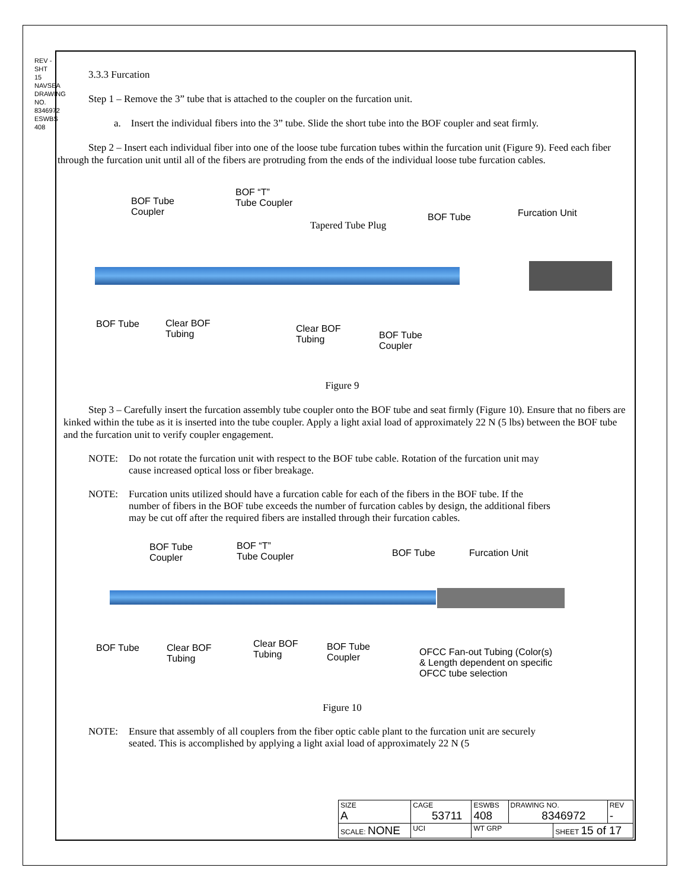REV - SHT 15 NAVSEA DRAWING NO. 8346972 ESWBS 408
3.3.3 Furcation
Step 1 – Remove the 3” tube that is attached to the coupler on the furcation unit.
a. Insert the individual fibers into the 3” tube. Slide the short tube into the BOF coupler and seat firmly.
Step 2 – Insert each individual fiber into one of the loose tube furcation tubes within the furcation unit (Figure 9). Feed each fiber through the furcation unit until all of the fibers are protruding from the ends of the individual loose tube furcation cables.
BOF Tube
Coupler
BOF “T”
Tube Coupler
Tapered Tube Plug
BOF Tube Furcation Unit
BOF Tube
Clear BOF
Tubing
Clear BOF
Tubing
BOF Tube
Coupler
Figure 9
Step 3 – Carefully insert the furcation assembly tube coupler onto the BOF tube and seat firmly (Figure 10). Ensure that no fibers are kinked within the tube as it is inserted into the tube coupler. Apply a light axial load of approximately 22 N (5 lbs) between the BOF tube and the furcation unit to verify coupler engagement.
NOTE: Do not rotate the furcation unit with respect to the BOF tube cable. Rotation of the furcation unit may cause increased optical loss or fiber breakage.
NOTE: Furcation units utilized should have a furcation cable for each of the fibers in the BOF tube. If the number of fibers in the BOF tube exceeds the number of furcation cables by design, the additional fibers may be cut off after the required fibers are installed through their furcation cables.
BOF Tube
Coupler
BOF “T”
Tube Coupler
BOF Tube Furcation Unit
BOF Tube
Clear BOF
Tubing
Clear BOF
Tubing
BOF Tube
Coupler
OFCC Fan-out Tubing (Color(s)
& Length dependent on specific
OFCC tube selection
Figure 10
NOTE: Ensure that assembly of all couplers from the fiber optic cable plant to the furcation unit are securely seated. This is accomplished by applying a light axial load of approximately 22 N (5
| SIZE A | CAGE 53711 | ESWBS 408 | DRAWING NO. 8346972 | | REV - |
| SCALE: NONE | UCI | WT GRP | | SHEET 15 of 17 | |